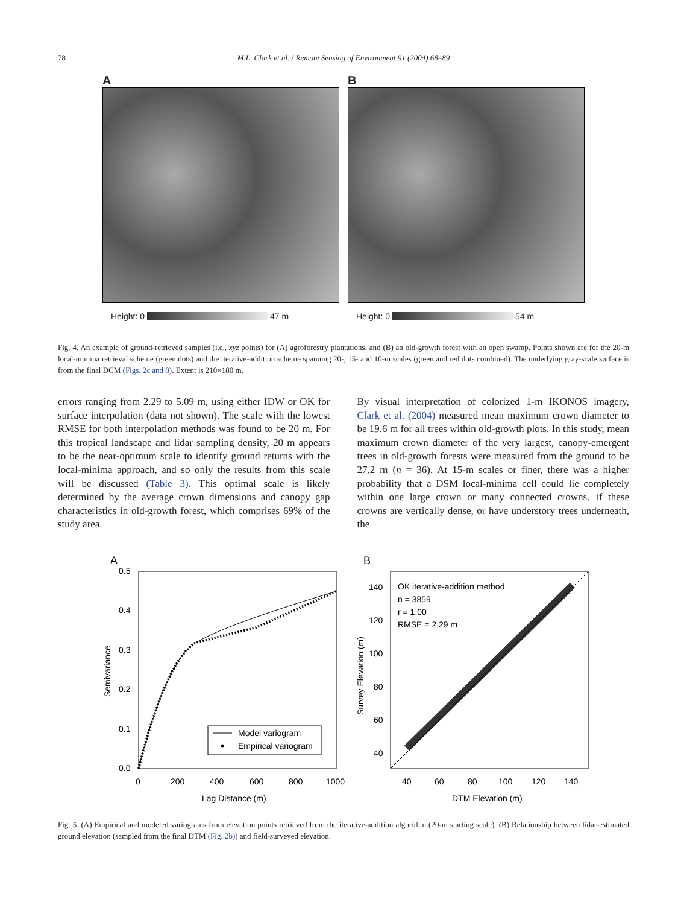78
M.L. Clark et al. / Remote Sensing of Environment 91 (2004) 68–89
A
Height: 0 47 m
B
Height: 0 54 m
Fig. 4. An example of ground-retrieved samples (i.e., xyz points) for (A) agroforestry plantations, and (B) an old-growth forest with an open swamp. Points shown are for the 20-m local-minima retrieval scheme (green dots) and the iterative-addition scheme spanning 20-, 15- and 10-m scales (green and red dots combined). The underlying gray-scale surface is from the final DCM (Figs. 2c and 8). Extent is 210×180 m.
errors ranging from 2.29 to 5.09 m, using either IDW or OK for surface interpolation (data not shown). The scale with the lowest RMSE for both interpolation methods was found to be 20 m. For this tropical landscape and lidar sampling density, 20 m appears to be the near-optimum scale to identify ground returns with the local-minima approach, and so only the results from this scale will be discussed (Table 3). This optimal scale is likely determined by the average crown dimensions and canopy gap characteristics in old-growth forest, which comprises 69% of the study area.
By visual interpretation of colorized 1-m IKONOS imagery, Clark et al. (2004) measured mean maximum crown diameter to be 19.6 m for all trees within old-growth plots. In this study, mean maximum crown diameter of the very largest, canopy-emergent trees in old-growth forests were measured from the ground to be 27.2 m (n = 36). At 15-m scales or finer, there was a higher probability that a DSM local-minima cell could lie completely within one large crown or many connected crowns. If these crowns are vertically dense, or have understory trees underneath, the
A
0.5
0.4
0.3
0.2
0.1
0.0
0
200
400
600
800
1000
Lag Distance (m)
Semivariance
Model variogram
Empirical variogram
B
OK iterative-addition method
n = 3859
r = 1.00
RMSE = 2.29 m
140
120
100
80
60
40
40
60
80
100
120
140
DTM Elevation (m)
Survey Elevation (m)
Fig. 5. (A) Empirical and modeled variograms from elevation points retrieved from the iterative-addition algorithm (20-m starting scale). (B) Relationship between lidar-estimated ground elevation (sampled from the final DTM (Fig. 2b)) and field-surveyed elevation.